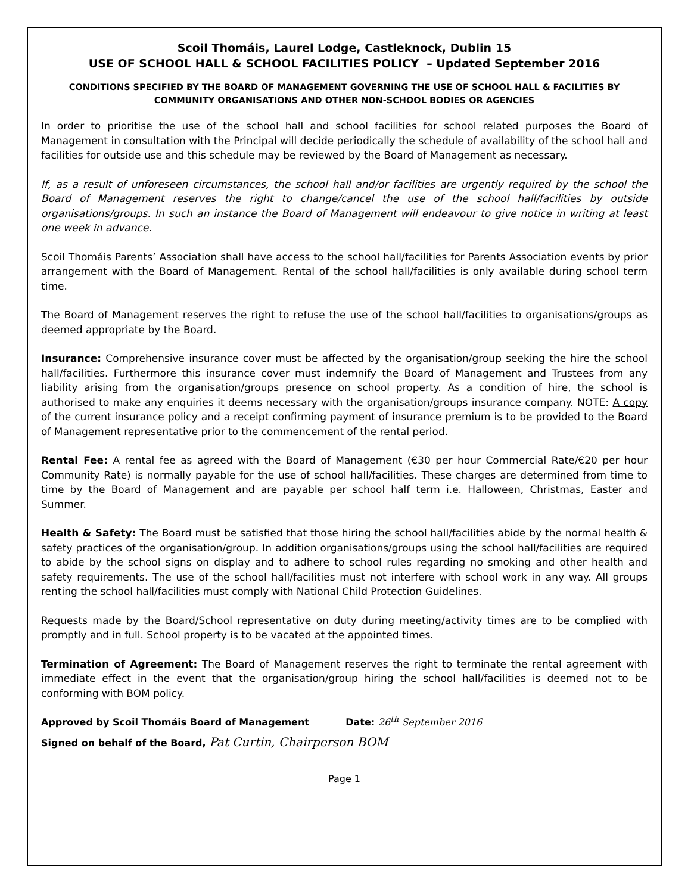Scoil Thomáis, Laurel Lodge, Castleknock, Dublin 15
USE OF SCHOOL HALL & SCHOOL FACILITIES POLICY – Updated September 2016
CONDITIONS SPECIFIED BY THE BOARD OF MANAGEMENT GOVERNING THE USE OF SCHOOL HALL & FACILITIES BY COMMUNITY ORGANISATIONS AND OTHER NON-SCHOOL BODIES OR AGENCIES
In order to prioritise the use of the school hall and school facilities for school related purposes the Board of Management in consultation with the Principal will decide periodically the schedule of availability of the school hall and facilities for outside use and this schedule may be reviewed by the Board of Management as necessary.
If, as a result of unforeseen circumstances, the school hall and/or facilities are urgently required by the school the Board of Management reserves the right to change/cancel the use of the school hall/facilities by outside organisations/groups. In such an instance the Board of Management will endeavour to give notice in writing at least one week in advance.
Scoil Thomáis Parents’ Association shall have access to the school hall/facilities for Parents Association events by prior arrangement with the Board of Management. Rental of the school hall/facilities is only available during school term time.
The Board of Management reserves the right to refuse the use of the school hall/facilities to organisations/groups as deemed appropriate by the Board.
Insurance: Comprehensive insurance cover must be affected by the organisation/group seeking the hire the school hall/facilities. Furthermore this insurance cover must indemnify the Board of Management and Trustees from any liability arising from the organisation/groups presence on school property. As a condition of hire, the school is authorised to make any enquiries it deems necessary with the organisation/groups insurance company. NOTE: A copy of the current insurance policy and a receipt confirming payment of insurance premium is to be provided to the Board of Management representative prior to the commencement of the rental period.
Rental Fee: A rental fee as agreed with the Board of Management (€30 per hour Commercial Rate/€20 per hour Community Rate) is normally payable for the use of school hall/facilities. These charges are determined from time to time by the Board of Management and are payable per school half term i.e. Halloween, Christmas, Easter and Summer.
Health & Safety: The Board must be satisfied that those hiring the school hall/facilities abide by the normal health & safety practices of the organisation/group. In addition organisations/groups using the school hall/facilities are required to abide by the school signs on display and to adhere to school rules regarding no smoking and other health and safety requirements. The use of the school hall/facilities must not interfere with school work in any way. All groups renting the school hall/facilities must comply with National Child Protection Guidelines.
Requests made by the Board/School representative on duty during meeting/activity times are to be complied with promptly and in full. School property is to be vacated at the appointed times.
Termination of Agreement: The Board of Management reserves the right to terminate the rental agreement with immediate effect in the event that the organisation/group hiring the school hall/facilities is deemed not to be conforming with BOM policy.
Approved by Scoil Thomáis Board of Management Date: 26<sup>th</sup> September 2016
Signed on behalf of the Board, Pat Curtin, Chairperson BOM
Page 1